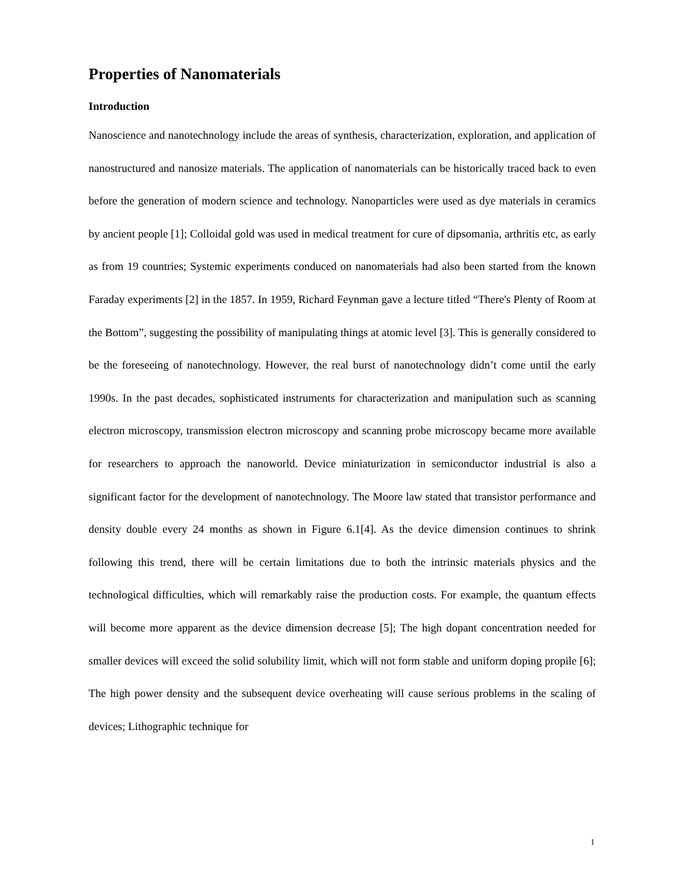Properties of Nanomaterials
Introduction
Nanoscience and nanotechnology include the areas of synthesis, characterization, exploration, and application of nanostructured and nanosize materials. The application of nanomaterials can be historically traced back to even before the generation of modern science and technology. Nanoparticles were used as dye materials in ceramics by ancient people [1]; Colloidal gold was used in medical treatment for cure of dipsomania, arthritis etc, as early as from 19 countries; Systemic experiments conduced on nanomaterials had also been started from the known Faraday experiments [2] in the 1857. In 1959, Richard Feynman gave a lecture titled “There's Plenty of Room at the Bottom”, suggesting the possibility of manipulating things at atomic level [3]. This is generally considered to be the foreseeing of nanotechnology. However, the real burst of nanotechnology didn’t come until the early 1990s. In the past decades, sophisticated instruments for characterization and manipulation such as scanning electron microscopy, transmission electron microscopy and scanning probe microscopy became more available for researchers to approach the nanoworld. Device miniaturization in semiconductor industrial is also a significant factor for the development of nanotechnology. The Moore law stated that transistor performance and density double every 24 months as shown in Figure 6.1[4]. As the device dimension continues to shrink following this trend, there will be certain limitations due to both the intrinsic materials physics and the technological difficulties, which will remarkably raise the production costs. For example, the quantum effects will become more apparent as the device dimension decrease [5]; The high dopant concentration needed for smaller devices will exceed the solid solubility limit, which will not form stable and uniform doping propile [6]; The high power density and the subsequent device overheating will cause serious problems in the scaling of devices; Lithographic technique for
1